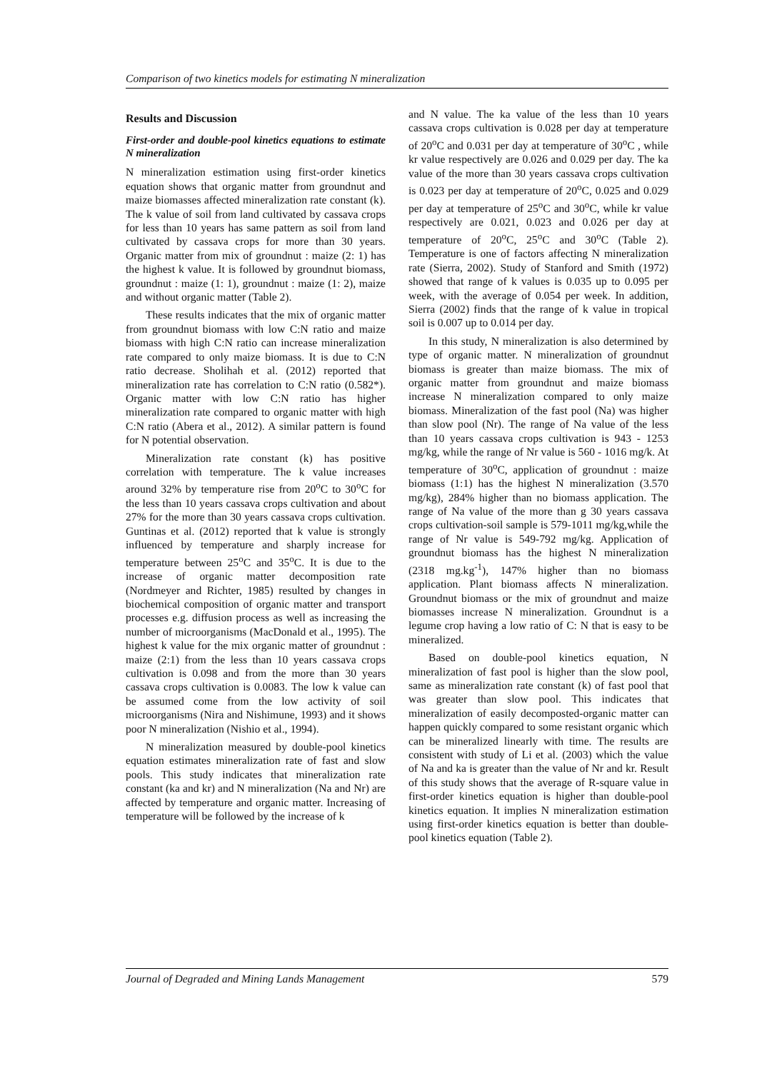Comparison of two kinetics models for estimating N mineralization
Results and Discussion
First-order and double-pool kinetics equations to estimate N mineralization
N mineralization estimation using first-order kinetics equation shows that organic matter from groundnut and maize biomasses affected mineralization rate constant (k). The k value of soil from land cultivated by cassava crops for less than 10 years has same pattern as soil from land cultivated by cassava crops for more than 30 years. Organic matter from mix of groundnut : maize (2: 1) has the highest k value. It is followed by groundnut biomass, groundnut : maize (1: 1), groundnut : maize (1: 2), maize and without organic matter (Table 2).
These results indicates that the mix of organic matter from groundnut biomass with low C:N ratio and maize biomass with high C:N ratio can increase mineralization rate compared to only maize biomass. It is due to C:N ratio decrease. Sholihah et al. (2012) reported that mineralization rate has correlation to C:N ratio (0.582*). Organic matter with low C:N ratio has higher mineralization rate compared to organic matter with high C:N ratio (Abera et al., 2012). A similar pattern is found for N potential observation.
Mineralization rate constant (k) has positive correlation with temperature. The k value increases around 32% by temperature rise from 20<sup>o</sup>C to 30<sup>o</sup>C for the less than 10 years cassava crops cultivation and about 27% for the more than 30 years cassava crops cultivation. Guntinas et al. (2012) reported that k value is strongly influenced by temperature and sharply increase for temperature between 25<sup>o</sup>C and 35<sup>o</sup>C. It is due to the increase of organic matter decomposition rate (Nordmeyer and Richter, 1985) resulted by changes in biochemical composition of organic matter and transport processes e.g. diffusion process as well as increasing the number of microorganisms (MacDonald et al., 1995). The highest k value for the mix organic matter of groundnut : maize (2:1) from the less than 10 years cassava crops cultivation is 0.098 and from the more than 30 years cassava crops cultivation is 0.0083. The low k value can be assumed come from the low activity of soil microorganisms (Nira and Nishimune, 1993) and it shows poor N mineralization (Nishio et al., 1994).
N mineralization measured by double-pool kinetics equation estimates mineralization rate of fast and slow pools. This study indicates that mineralization rate constant (ka and kr) and N mineralization (Na and Nr) are affected by temperature and organic matter. Increasing of temperature will be followed by the increase of k
and N value. The ka value of the less than 10 years cassava crops cultivation is 0.028 per day at temperature of 20<sup>o</sup>C and 0.031 per day at temperature of 30<sup>o</sup>C , while kr value respectively are 0.026 and 0.029 per day. The ka value of the more than 30 years cassava crops cultivation is 0.023 per day at temperature of 20<sup>o</sup>C, 0.025 and 0.029 per day at temperature of 25<sup>o</sup>C and 30<sup>o</sup>C, while kr value respectively are 0.021, 0.023 and 0.026 per day at temperature of 20<sup>o</sup>C, 25<sup>o</sup>C and 30<sup>o</sup>C (Table 2). Temperature is one of factors affecting N mineralization rate (Sierra, 2002). Study of Stanford and Smith (1972) showed that range of k values is 0.035 up to 0.095 per week, with the average of 0.054 per week. In addition, Sierra (2002) finds that the range of k value in tropical soil is 0.007 up to 0.014 per day.
In this study, N mineralization is also determined by type of organic matter. N mineralization of groundnut biomass is greater than maize biomass. The mix of organic matter from groundnut and maize biomass increase N mineralization compared to only maize biomass. Mineralization of the fast pool (Na) was higher than slow pool (Nr). The range of Na value of the less than 10 years cassava crops cultivation is 943 - 1253 mg/kg, while the range of Nr value is 560 - 1016 mg/k. At temperature of 30<sup>o</sup>C, application of groundnut : maize biomass (1:1) has the highest N mineralization (3.570 mg/kg), 284% higher than no biomass application. The range of Na value of the more than g 30 years cassava crops cultivation-soil sample is 579-1011 mg/kg,while the range of Nr value is 549-792 mg/kg. Application of groundnut biomass has the highest N mineralization (2318 mg.kg<sup>-1</sup>), 147% higher than no biomass application. Plant biomass affects N mineralization. Groundnut biomass or the mix of groundnut and maize biomasses increase N mineralization. Groundnut is a legume crop having a low ratio of C: N that is easy to be mineralized.
Based on double-pool kinetics equation, N mineralization of fast pool is higher than the slow pool, same as mineralization rate constant (k) of fast pool that was greater than slow pool. This indicates that mineralization of easily decomposted-organic matter can happen quickly compared to some resistant organic which can be mineralized linearly with time. The results are consistent with study of Li et al. (2003) which the value of Na and ka is greater than the value of Nr and kr. Result of this study shows that the average of R-square value in first-order kinetics equation is higher than double-pool kinetics equation. It implies N mineralization estimation using first-order kinetics equation is better than double-pool kinetics equation (Table 2).
Journal of Degraded and Mining Lands Management 579